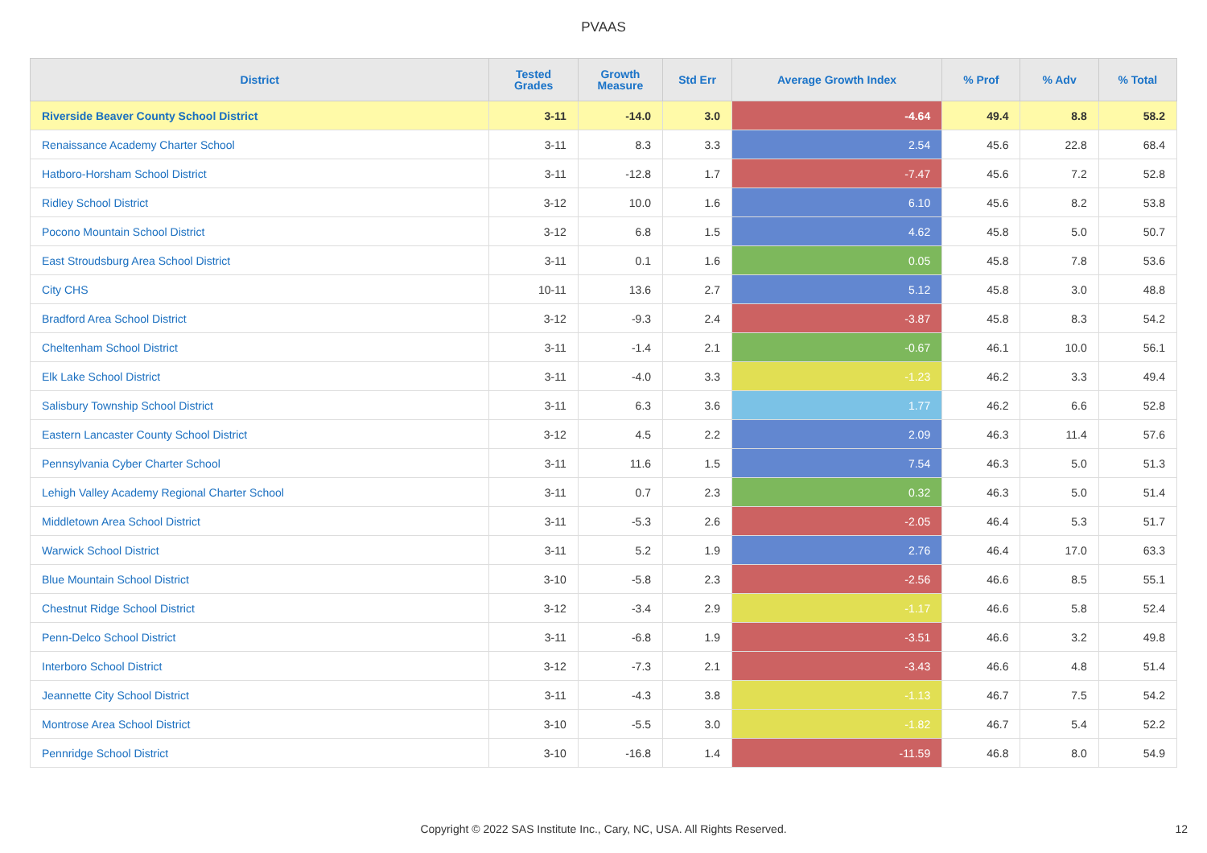PVAAS
| District | Tested Grades | Growth Measure | Std Err | Average Growth Index | % Prof | % Adv | % Total |
| --- | --- | --- | --- | --- | --- | --- | --- |
| Riverside Beaver County School District | 3-11 | -14.0 | 3.0 | -4.64 | 49.4 | 8.8 | 58.2 |
| Renaissance Academy Charter School | 3-11 | 8.3 | 3.3 | 2.54 | 45.6 | 22.8 | 68.4 |
| Hatboro-Horsham School District | 3-11 | -12.8 | 1.7 | -7.47 | 45.6 | 7.2 | 52.8 |
| Ridley School District | 3-12 | 10.0 | 1.6 | 6.10 | 45.6 | 8.2 | 53.8 |
| Pocono Mountain School District | 3-12 | 6.8 | 1.5 | 4.62 | 45.8 | 5.0 | 50.7 |
| East Stroudsburg Area School District | 3-11 | 0.1 | 1.6 | 0.05 | 45.8 | 7.8 | 53.6 |
| City CHS | 10-11 | 13.6 | 2.7 | 5.12 | 45.8 | 3.0 | 48.8 |
| Bradford Area School District | 3-12 | -9.3 | 2.4 | -3.87 | 45.8 | 8.3 | 54.2 |
| Cheltenham School District | 3-11 | -1.4 | 2.1 | -0.67 | 46.1 | 10.0 | 56.1 |
| Elk Lake School District | 3-11 | -4.0 | 3.3 | -1.23 | 46.2 | 3.3 | 49.4 |
| Salisbury Township School District | 3-11 | 6.3 | 3.6 | 1.77 | 46.2 | 6.6 | 52.8 |
| Eastern Lancaster County School District | 3-12 | 4.5 | 2.2 | 2.09 | 46.3 | 11.4 | 57.6 |
| Pennsylvania Cyber Charter School | 3-11 | 11.6 | 1.5 | 7.54 | 46.3 | 5.0 | 51.3 |
| Lehigh Valley Academy Regional Charter School | 3-11 | 0.7 | 2.3 | 0.32 | 46.3 | 5.0 | 51.4 |
| Middletown Area School District | 3-11 | -5.3 | 2.6 | -2.05 | 46.4 | 5.3 | 51.7 |
| Warwick School District | 3-11 | 5.2 | 1.9 | 2.76 | 46.4 | 17.0 | 63.3 |
| Blue Mountain School District | 3-10 | -5.8 | 2.3 | -2.56 | 46.6 | 8.5 | 55.1 |
| Chestnut Ridge School District | 3-12 | -3.4 | 2.9 | -1.17 | 46.6 | 5.8 | 52.4 |
| Penn-Delco School District | 3-11 | -6.8 | 1.9 | -3.51 | 46.6 | 3.2 | 49.8 |
| Interboro School District | 3-12 | -7.3 | 2.1 | -3.43 | 46.6 | 4.8 | 51.4 |
| Jeannette City School District | 3-11 | -4.3 | 3.8 | -1.13 | 46.7 | 7.5 | 54.2 |
| Montrose Area School District | 3-10 | -5.5 | 3.0 | -1.82 | 46.7 | 5.4 | 52.2 |
| Pennridge School District | 3-10 | -16.8 | 1.4 | -11.59 | 46.8 | 8.0 | 54.9 |
Copyright © 2022 SAS Institute Inc., Cary, NC, USA. All Rights Reserved. 12